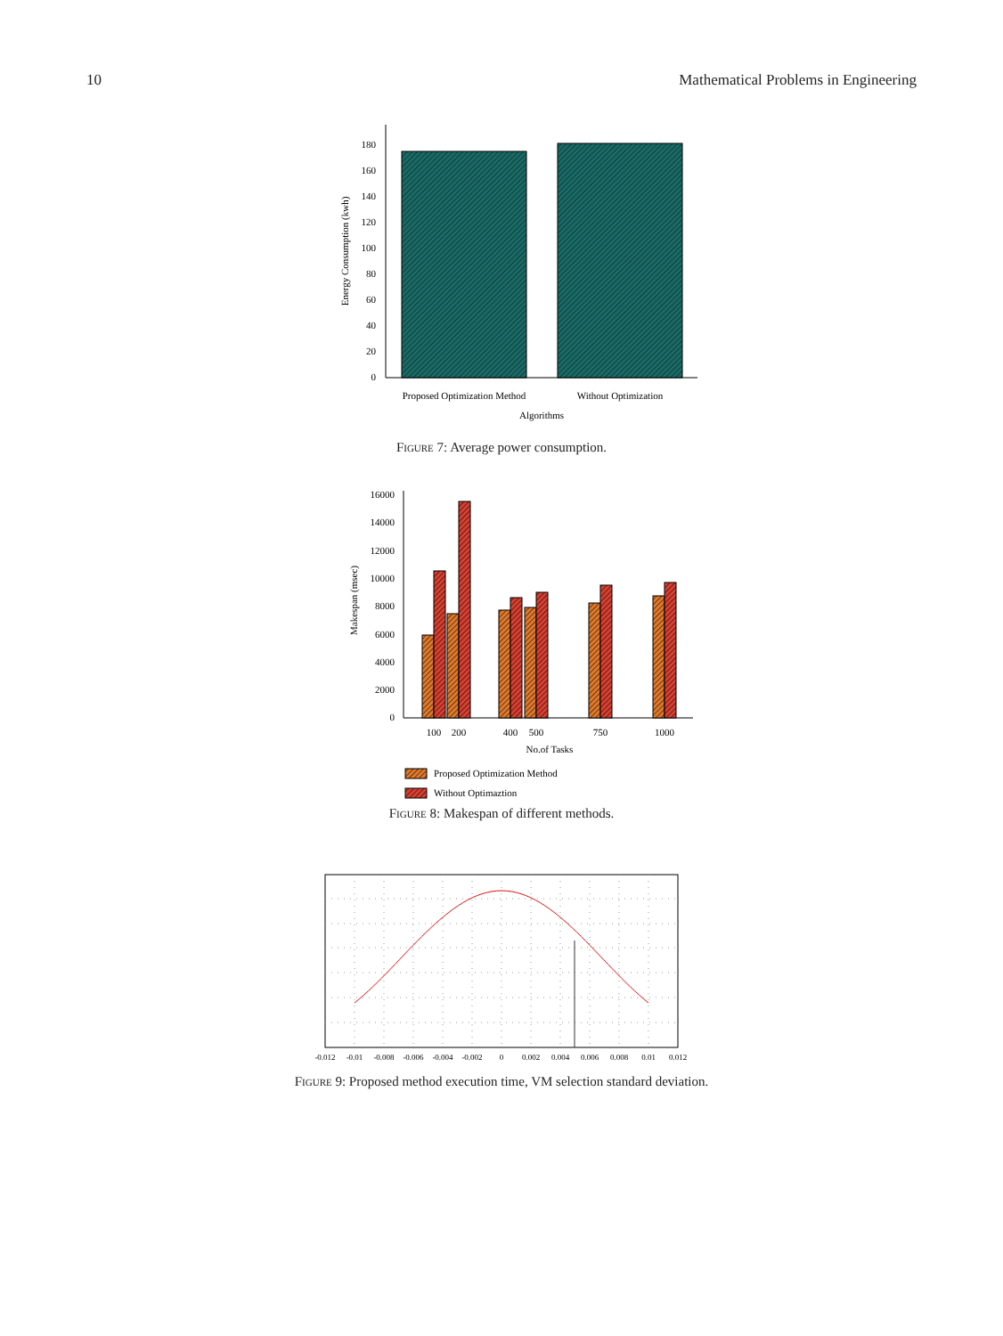10 Mathematical Problems in Engineering
0
20
40
60
80
100
120
140
160
180
Proposed Optimization Method
Without Optimization
Algorithms
Energy Consumption (kwh)
Figure 7: Average power consumption.
0
2000
4000
6000
8000
10000
12000
14000
16000
100
200
400
500
750
1000
No.of Tasks
Makespan (msec)
Proposed Optimization Method
Without Optimaztion
Figure 8: Makespan of different methods.
-0.012
-0.01
-0.008
-0.006
-0.004
-0.002
0
0.002
0.004
0.006
0.008
0.01
0.012
Figure 9: Proposed method execution time, VM selection standard deviation.